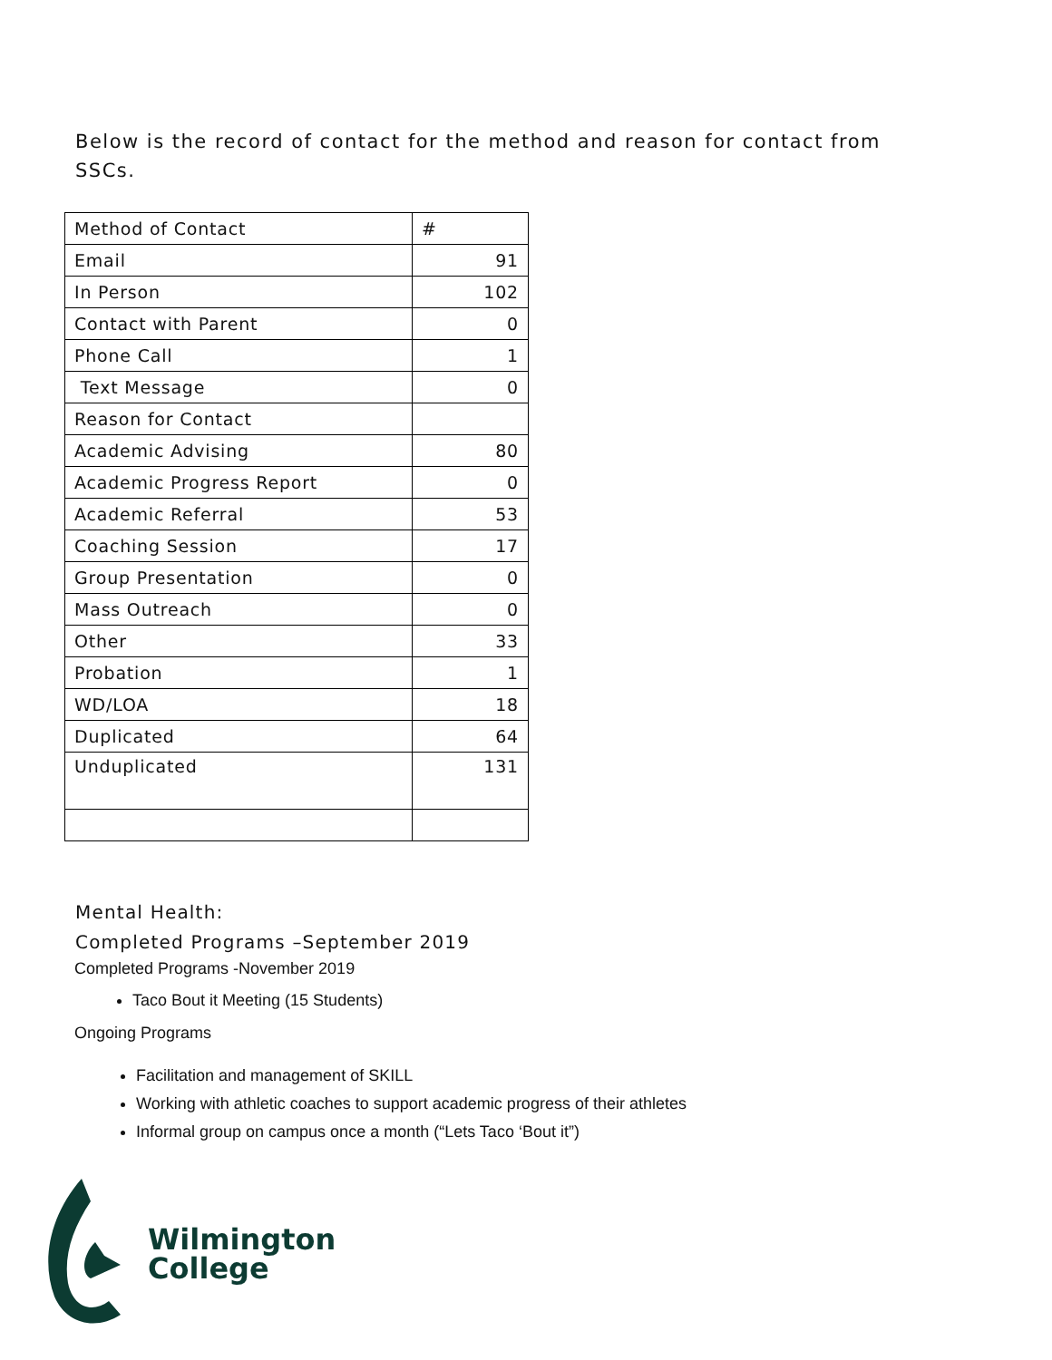Below is the record of contact for the method and reason for contact from SSCs.
| Method of Contact | # |
| --- | --- |
| Email | 91 |
| In Person | 102 |
| Contact with Parent | 0 |
| Phone Call | 1 |
| Text Message | 0 |
| Reason for Contact | |
| Academic Advising | 80 |
| Academic Progress Report | 0 |
| Academic Referral | 53 |
| Coaching Session | 17 |
| Group Presentation | 0 |
| Mass Outreach | 0 |
| Other | 33 |
| Probation | 1 |
| WD/LOA | 18 |
| Duplicated | 64 |
| Unduplicated | 131 |
Mental Health:
Completed Programs –September 2019
Completed Programs -November 2019
Taco Bout it Meeting (15 Students)
Ongoing Programs
Facilitation and management of SKILL
Working with athletic coaches to support academic progress of their athletes
Informal group on campus once a month (“Lets Taco ‘Bout it”)
Wilmington
College